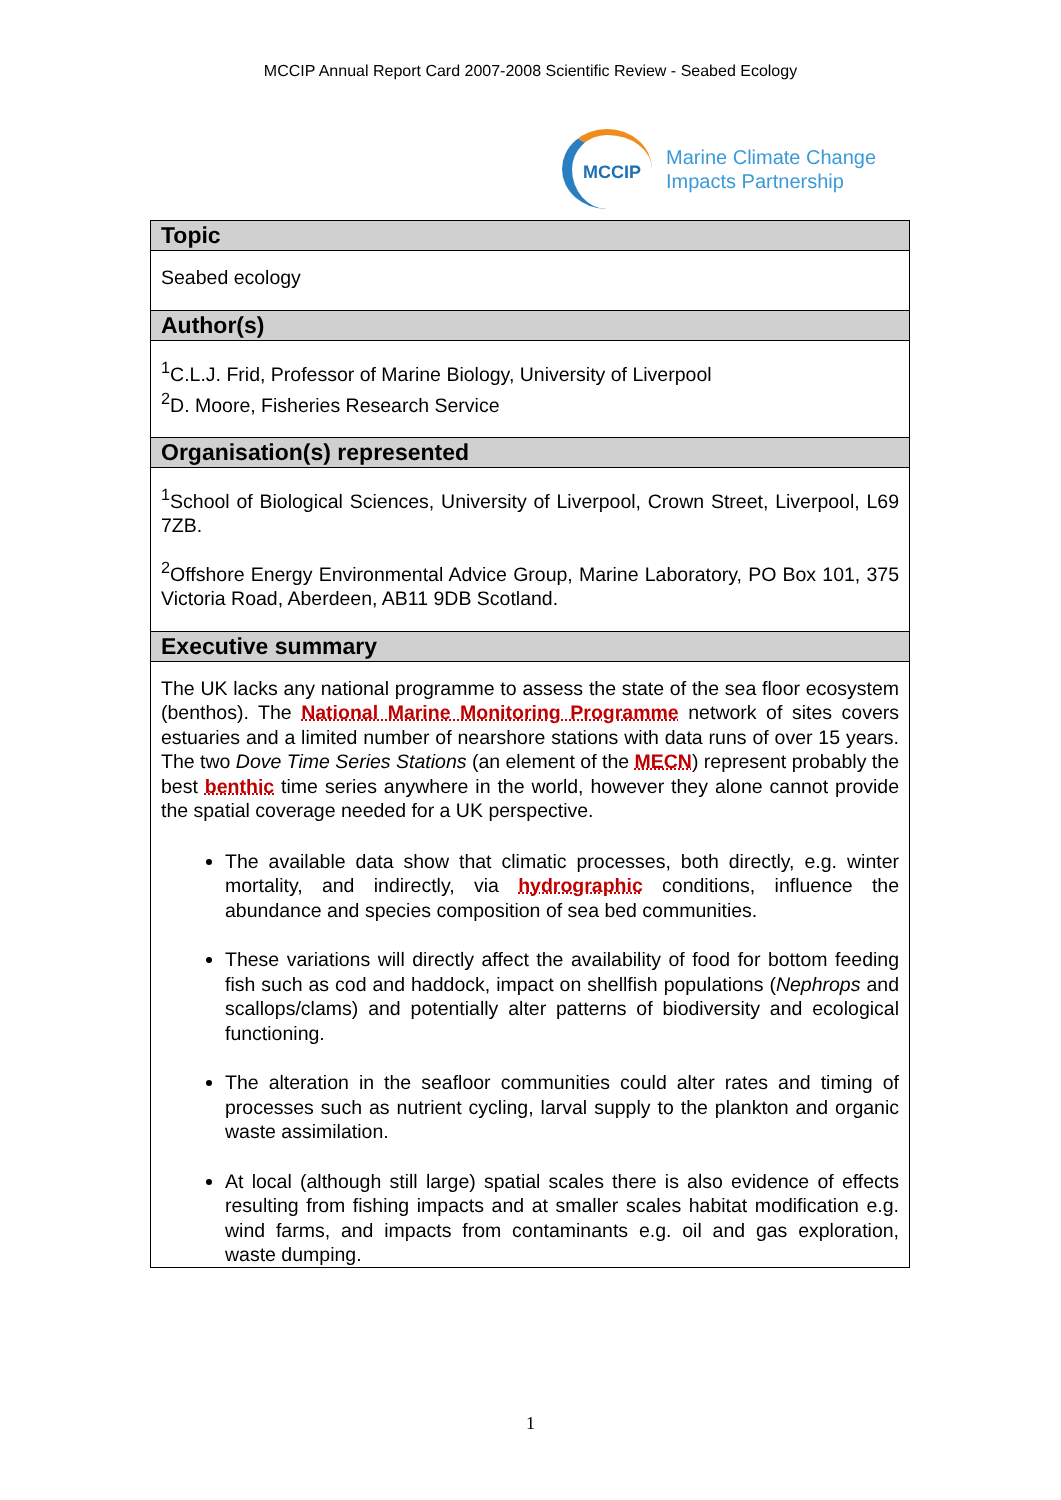MCCIP Annual Report Card 2007-2008 Scientific Review - Seabed Ecology
MCCIP
Marine Climate Change
Impacts Partnership
| Topic |
| --- |
| Seabed ecology |
| Author(s) |
| <sup>1</sup> C.L.J. Frid, Professor of Marine Biology, University of Liverpool <sup>2</sup> D. Moore, Fisheries Research Service |
| Organisation(s) represented |
| <sup>1</sup> School of Biological Sciences, University of Liverpool, Crown Street, Liverpool, L69 7ZB. <sup>2</sup> Offshore Energy Environmental Advice Group, Marine Laboratory, PO Box 101, 375 Victoria Road, Aberdeen, AB11 9DB Scotland. |
| Executive summary |
| The UK lacks any national programme to assess the state of the sea floor ecosystem (benthos). The National Marine Monitoring Programme network of sites covers estuaries and a limited number of nearshore stations with data runs of over 15 years. The two Dove Time Series Stations (an element of the MECN ) represent probably the best benthic time series anywhere in the world, however they alone cannot provide the spatial coverage needed for a UK perspective. The available data show that climatic processes, both directly, e.g. winter mortality, and indirectly, via hydrographic conditions, influence the abundance and species composition of sea bed communities. These variations will directly affect the availability of food for bottom feeding fish such as cod and haddock, impact on shellfish populations ( Nephrops and scallops/clams) and potentially alter patterns of biodiversity and ecological functioning. The alteration in the seafloor communities could alter rates and timing of processes such as nutrient cycling, larval supply to the plankton and organic waste assimilation. At local (although still large) spatial scales there is also evidence of effects resulting from fishing impacts and at smaller scales habitat modification e.g. wind farms, and impacts from contaminants e.g. oil and gas exploration, waste dumping. |
1